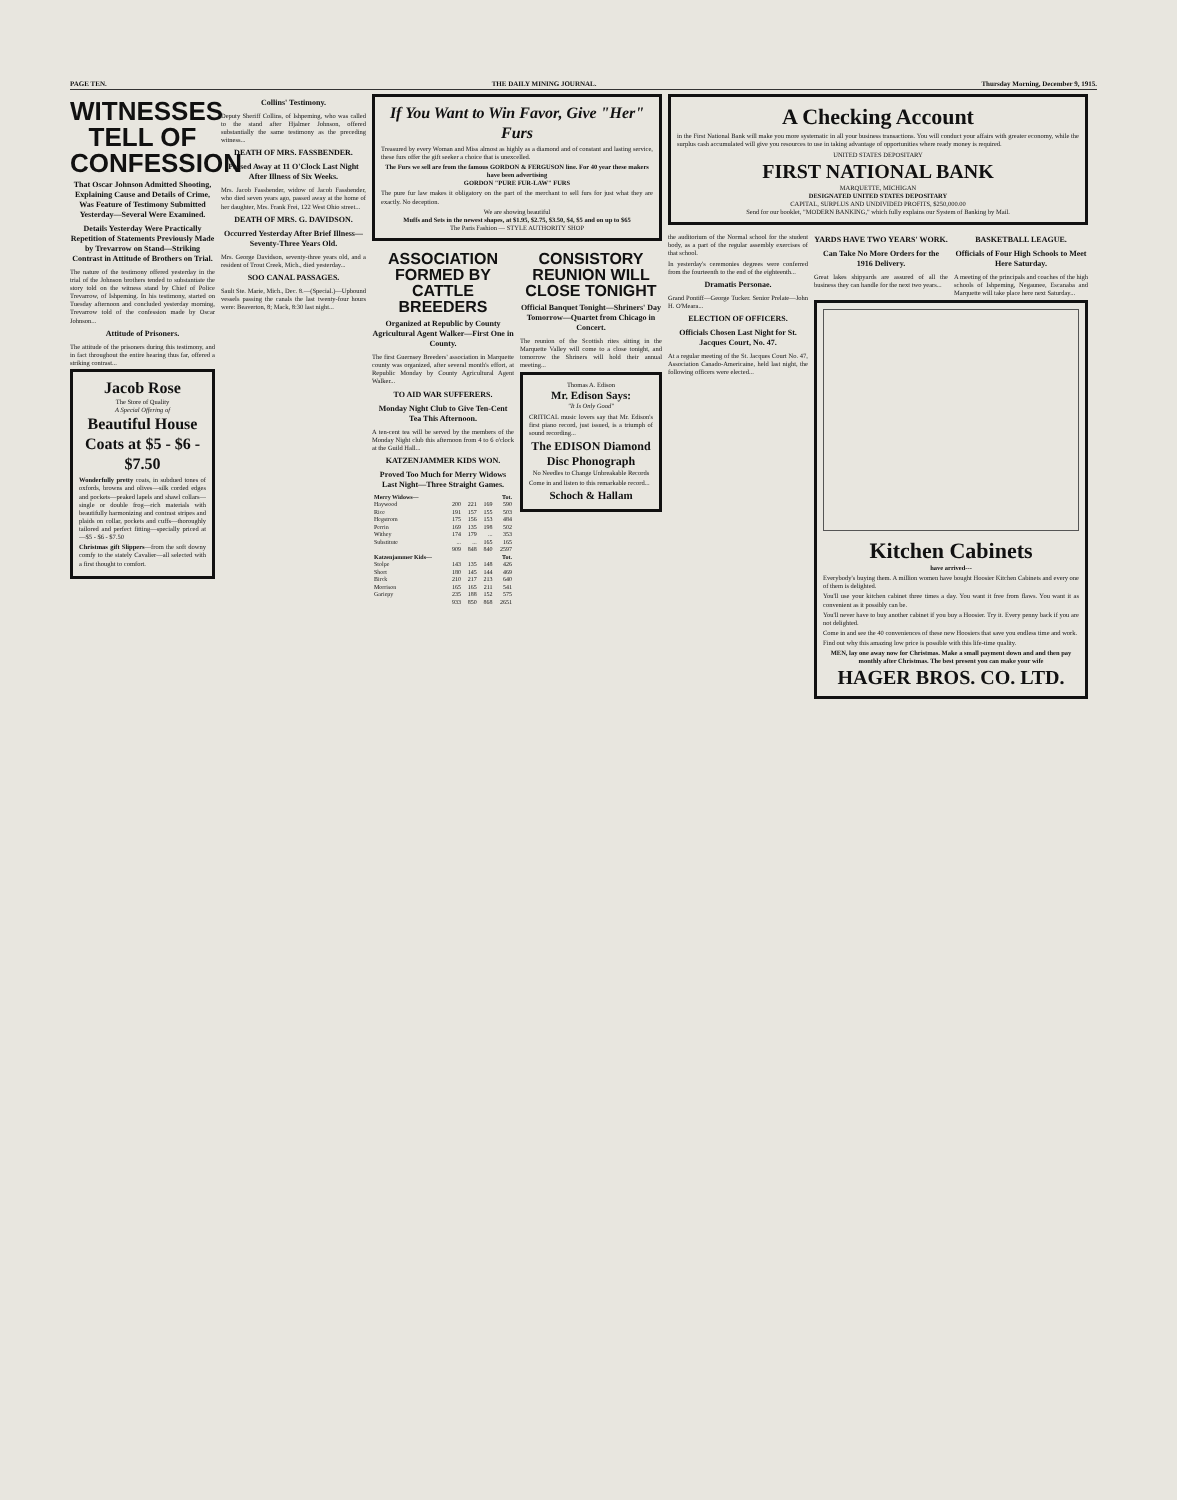PAGE TEN. THE DAILY MINING JOURNAL. Thursday Morning, December 9, 1915.
WITNESSES TELL OF CONFESSION
That Oscar Johnson Admitted Shooting, Explaining Cause and Details of Crime, Was Feature of Testimony Submitted Yesterday—Several Were Examined.
Details Yesterday Were Practically Repetition of Statements Previously Made by Trevarrow on Stand—Striking Contrast in Attitude of Brothers on Trial.
The nature of the testimony offered yesterday in the trial of the Johnson brothers tended to substantiate the story told on the witness stand by Chief of Police Trevarrow, of Ishpeming. In his testimony, started on Tuesday afternoon and concluded yesterday morning, Trevarrow told of the confession made by Oscar Johnson...
Attitude of Prisoners.
The attitude of the prisoners during this testimony, and in fact throughout the entire hearing thus far, offered a striking contrast...
Jacob Rose
The Store of Quality
A Special Offering of
Beautiful House Coats at $5 - $6 - $7.50
Wonderfully pretty coats, in subdued tones of oxfords, browns and olives—silk corded edges and pockets—peaked lapels and shawl collars—single or double frog—rich materials with beautifully harmonizing and contrast stripes and plaids on collar, pockets and cuffs—thoroughly tailored and perfect fitting—specially priced at—$5 - $6 - $7.50
Christmas gift Slippers—from the soft downy comfy to the stately Cavalier—all selected with a first thought to comfort.
Collins' Testimony.
Deputy Sheriff Collins, of Ishpeming, who was called to the stand after Hjalmer Johnson, offered substantially the same testimony as the preceding witness...
DEATH OF MRS. FASSBENDER.
Passed Away at 11 O'Clock Last Night After Illness of Six Weeks.
Mrs. Jacob Fassbender, widow of Jacob Fassbender, who died seven years ago, passed away at the home of her daughter, Mrs. Frank Frei, 122 West Ohio street...
DEATH OF MRS. G. DAVIDSON.
Occurred Yesterday After Brief Illness—Seventy-Three Years Old.
Mrs. George Davidson, seventy-three years old, and a resident of Trout Creek, Mich., died yesterday...
SOO CANAL PASSAGES.
Sault Ste. Marie, Mich., Dec. 8.—(Special.)—Upbound vessels passing the canals the last twenty-four hours were: Beaverton, 8; Mack, 8:30 last night...
If You Want to Win Favor, Give "Her" Furs
Treasured by every Woman and Miss almost as highly as a diamond and of constant and lasting service, these furs offer the gift seeker a choice that is unexcelled.
The Furs we sell are from the famous GORDON & FERGUSON line. For 40 year these makers have been advertising
GORDON "PURE FUR-LAW" FURS
The pure fur law makes it obligatory on the part of the merchant to sell furs for just what they are exactly. No deception.
We are showing beautiful
Muffs and Sets in the newest shapes, at $1.95, $2.75, $3.50, $4, $5 and on up to $65
The Paris Fashion — STYLE AUTHORITY SHOP
ASSOCIATION FORMED BY CATTLE BREEDERS
Organized at Republic by County Agricultural Agent Walker—First One in County.
The first Guernsey Breeders' association in Marquette county was organized, after several month's effort, at Republic Monday by County Agricultural Agent Walker...
TO AID WAR SUFFERERS.
Monday Night Club to Give Ten-Cent Tea This Afternoon.
A ten-cent tea will be served by the members of the Monday Night club this afternoon from 4 to 6 o'clock at the Guild Hall...
KATZENJAMMER KIDS WON.
Proved Too Much for Merry Widows Last Night—Three Straight Games.
| Merry Widows— | | | | Tot. |
| --- | --- | --- | --- | --- |
| Haywood | 200 | 221 | 169 | 590 |
| Rice | 191 | 157 | 155 | 503 |
| Hegstrom | 175 | 156 | 153 | 484 |
| Perrin | 169 | 135 | 198 | 502 |
| Withey | 174 | 179 | ... | 353 |
| Substitute | ... | ... | 165 | 165 |
| | 909 | 848 | 840 | 2597 |
| Katzenjammer Kids— | | | | Tot. |
| Stolpe | 143 | 135 | 148 | 426 |
| Short | 180 | 145 | 144 | 469 |
| Birck | 210 | 217 | 213 | 640 |
| Morrison | 165 | 165 | 211 | 541 |
| Gariepy | 235 | 188 | 152 | 575 |
| | 933 | 850 | 868 | 2651 |
CONSISTORY REUNION WILL CLOSE TONIGHT
Official Banquet Tonight—Shriners' Day Tomorrow—Quartet from Chicago in Concert.
The reunion of the Scottish rites sitting in the Marquette Valley will come to a close tonight, and tomorrow the Shriners will hold their annual meeting...
Thomas A. Edison
Mr. Edison Says:
"It Is Only Good"
CRITICAL music lovers say that Mr. Edison's first piano record, just issued, is a triumph of sound recording...
The EDISON Diamond Disc Phonograph
No Needles to Change Unbreakable Records
Come in and listen to this remarkable record...
Schoch & Hallam
A Checking Account
in the First National Bank will make you more systematic in all your business transactions. You will conduct your affairs with greater economy, while the surplus cash accumulated will give you resources to use in taking advantage of opportunities where ready money is required.
UNITED STATES DEPOSITARY
FIRST NATIONAL BANK
MARQUETTE, MICHIGAN
DESIGNATED UNITED STATES DEPOSITARY
CAPITAL, SURPLUS AND UNDIVIDED PROFITS, $250,000.00
Send for our booklet, "MODERN BANKING," which fully explains our System of Banking by Mail.
the auditorium of the Normal school for the student body, as a part of the regular assembly exercises of that school.
In yesterday's ceremonies degrees were conferred from the fourteenth to the end of the eighteenth...
Dramatis Personae.
Grand Pontiff—George Tucker. Senior Prelate—John H. O'Meara...
ELECTION OF OFFICERS.
Officials Chosen Last Night for St. Jacques Court, No. 47.
At a regular meeting of the St. Jacques Court No. 47, Association Canado-Americaine, held last night, the following officers were elected...
YARDS HAVE TWO YEARS' WORK.
Can Take No More Orders for the 1916 Delivery.
Great lakes shipyards are assured of all the business they can handle for the next two years...
BASKETBALL LEAGUE.
Officials of Four High Schools to Meet Here Saturday.
A meeting of the principals and coaches of the high schools of Ishpeming, Negaunee, Escanaba and Marquette will take place here next Saturday...
Kitchen Cabinets
have arrived---
Everybody's buying them. A million women have bought Hoosier Kitchen Cabinets and every one of them is delighted.
You'll use your kitchen cabinet three times a day. You want it free from flaws. You want it as convenient as it possibly can be.
You'll never have to buy another cabinet if you buy a Hoosier. Try it. Every penny back if you are not delighted.
Come in and see the 40 conveniences of these new Hoosiers that save you endless time and work.
Find out why this amazing low price is possible with this life-time quality.
MEN, lay one away now for Christmas. Make a small payment down and and then pay monthly after Christmas. The best present you can make your wife
HAGER BROS. CO. LTD.